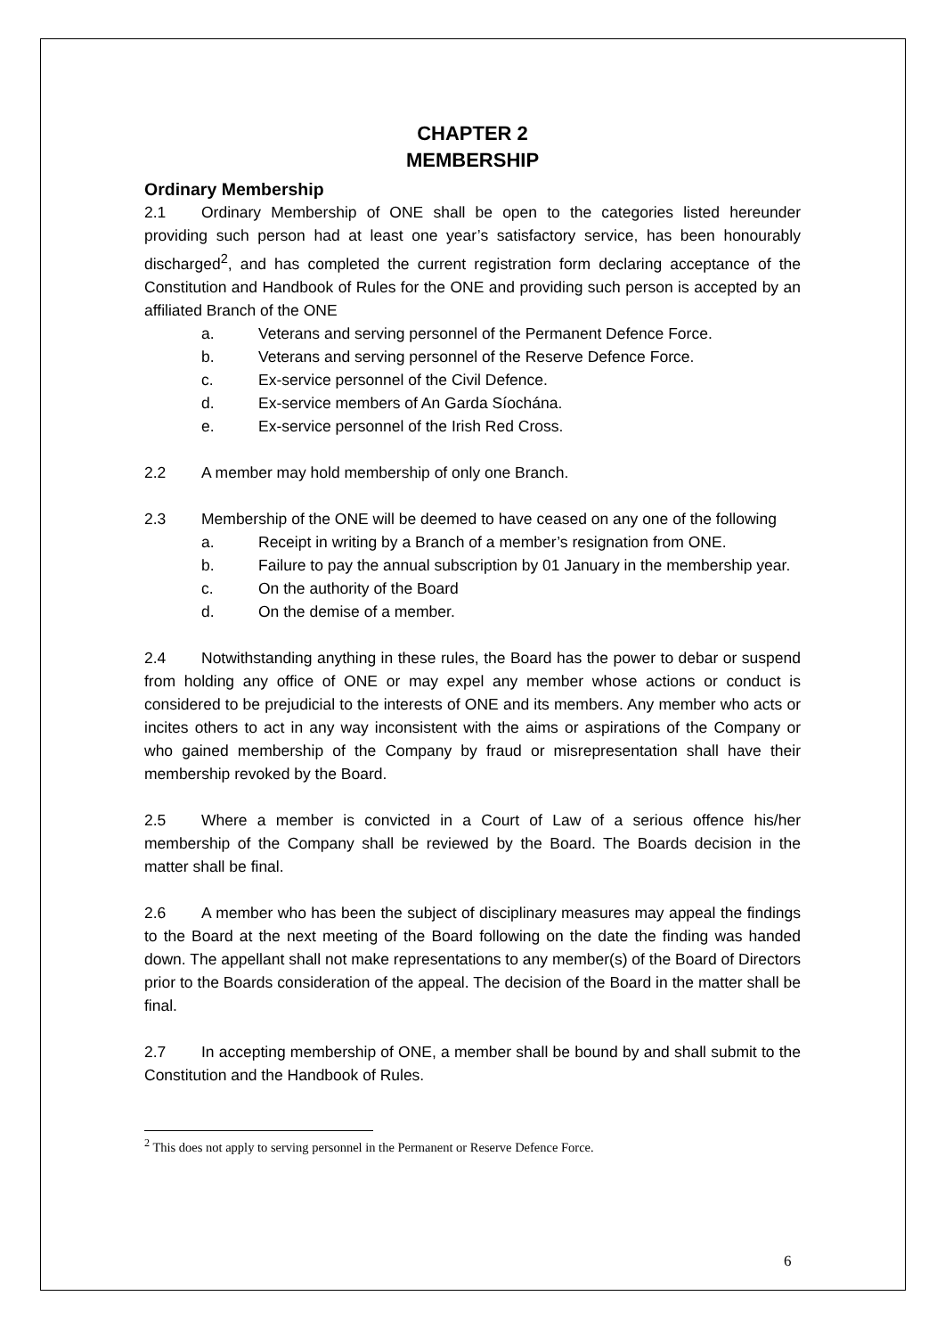CHAPTER 2
MEMBERSHIP
Ordinary Membership
2.1 Ordinary Membership of ONE shall be open to the categories listed hereunder providing such person had at least one year’s satisfactory service, has been honourably discharged<sup>2</sup>, and has completed the current registration form declaring acceptance of the Constitution and Handbook of Rules for the ONE and providing such person is accepted by an affiliated Branch of the ONE
a. Veterans and serving personnel of the Permanent Defence Force.
b. Veterans and serving personnel of the Reserve Defence Force.
c. Ex-service personnel of the Civil Defence.
d. Ex-service members of An Garda Síochána.
e. Ex-service personnel of the Irish Red Cross.
2.2 A member may hold membership of only one Branch.
2.3 Membership of the ONE will be deemed to have ceased on any one of the following
a. Receipt in writing by a Branch of a member’s resignation from ONE.
b. Failure to pay the annual subscription by 01 January in the membership year.
c. On the authority of the Board
d. On the demise of a member.
2.4 Notwithstanding anything in these rules, the Board has the power to debar or suspend from holding any office of ONE or may expel any member whose actions or conduct is considered to be prejudicial to the interests of ONE and its members. Any member who acts or incites others to act in any way inconsistent with the aims or aspirations of the Company or who gained membership of the Company by fraud or misrepresentation shall have their membership revoked by the Board.
2.5 Where a member is convicted in a Court of Law of a serious offence his/her membership of the Company shall be reviewed by the Board. The Boards decision in the matter shall be final.
2.6 A member who has been the subject of disciplinary measures may appeal the findings to the Board at the next meeting of the Board following on the date the finding was handed down. The appellant shall not make representations to any member(s) of the Board of Directors prior to the Boards consideration of the appeal. The decision of the Board in the matter shall be final.
2.7 In accepting membership of ONE, a member shall be bound by and shall submit to the Constitution and the Handbook of Rules.
<sup>2</sup> This does not apply to serving personnel in the Permanent or Reserve Defence Force.
6